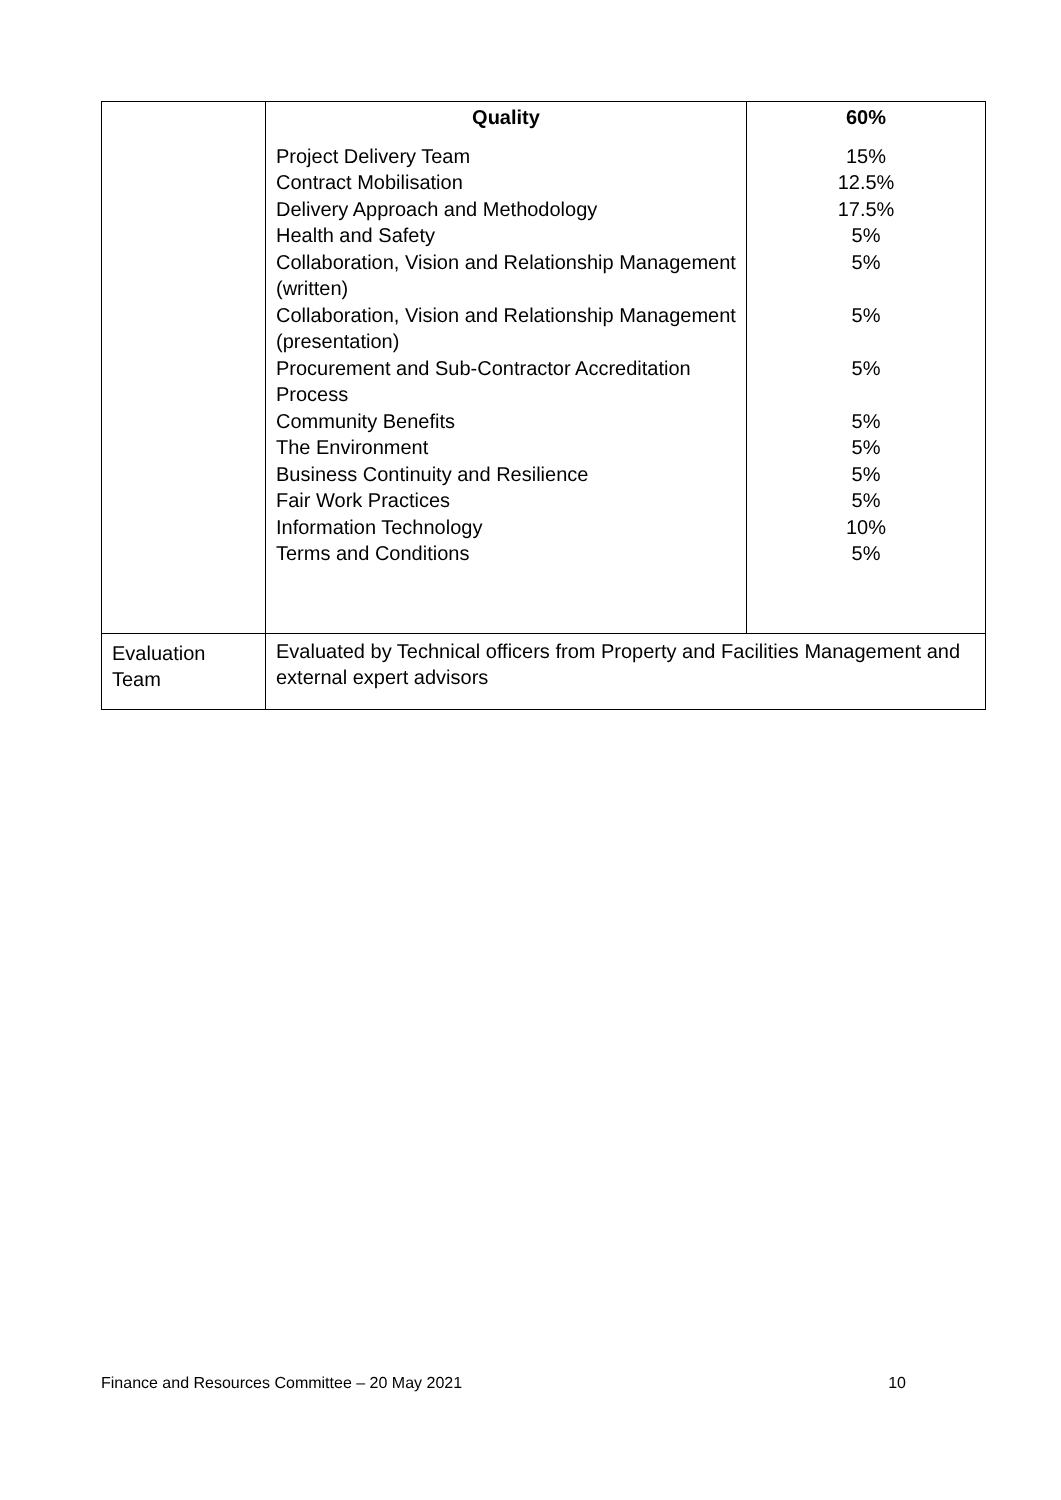| | Quality | 60% |
| | Project Delivery Team Contract Mobilisation Delivery Approach and Methodology Health and Safety Collaboration, Vision and Relationship Management (written) Collaboration, Vision and Relationship Management (presentation) Procurement and Sub-Contractor Accreditation Process Community Benefits The Environment Business Continuity and Resilience Fair Work Practices Information Technology Terms and Conditions | 15% 12.5% 17.5% 5% 5% 5% 5% 5% 5% 5% 5% 10% 5% |
| Evaluation Team | Evaluated by Technical officers from Property and Facilities Management and external expert advisors | |
Finance and Resources Committee – 20 May 2021 10